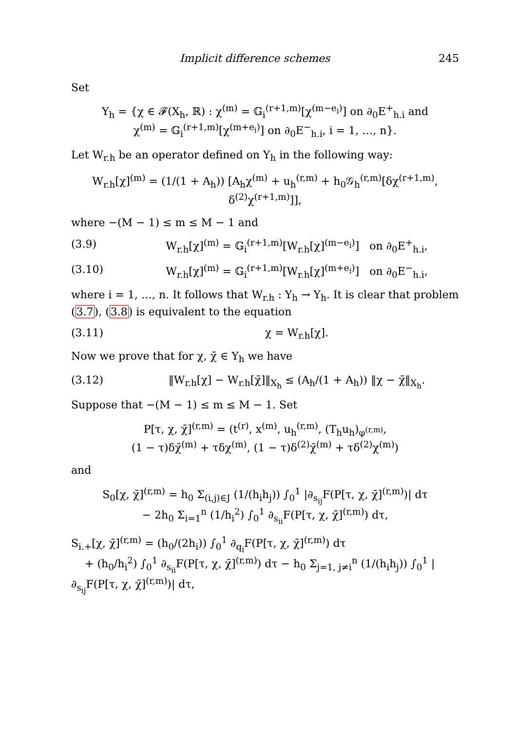Implicit difference schemes 245
Set
Y<sub>h</sub> = {χ ∈ 𝓕(X<sub>h</sub>, ℝ) : χ<sup>(m)</sup> = 𝔾<sub>i</sub><sup>(r+1,m)</sup>[χ<sup>(m−e<sub>i</sub>)</sup>] on ∂<sub>0</sub>E<sup>+</sup><sub>h.i</sub> and
χ<sup>(m)</sup> = 𝔾<sub>i</sub><sup>(r+1,m)</sup>[χ<sup>(m+e<sub>i</sub>)</sup>] on ∂<sub>0</sub>E<sup>−</sup><sub>h.i</sub>, i = 1, …, n}.
Let W<sub>r.h</sub> be an operator defined on Y<sub>h</sub> in the following way:
W<sub>r.h</sub>[χ]<sup>(m)</sup> = (1/(1 + A<sub>h</sub>)) [A<sub>h</sub>χ<sup>(m)</sup> + u<sub>h</sub><sup>(r,m)</sup> + h<sub>0</sub>𝒢<sub>h</sub><sup>(r,m)</sup>[δχ<sup>(r+1,m)</sup>, δ<sup>(2)</sup>χ<sup>(r+1,m)</sup>]],
where −(M − 1) ≤ m ≤ M − 1 and
(3.9) W<sub>r.h</sub>[χ]<sup>(m)</sup> = 𝔾<sub>i</sub><sup>(r+1,m)</sup>[W<sub>r.h</sub>[χ]<sup>(m−e<sub>i</sub>)</sup>] on ∂<sub>0</sub>E<sup>+</sup><sub>h.i</sub>,
(3.10) W<sub>r.h</sub>[χ]<sup>(m)</sup> = 𝔾<sub>i</sub><sup>(r+1,m)</sup>[W<sub>r.h</sub>[χ]<sup>(m+e<sub>i</sub>)</sup>] on ∂<sub>0</sub>E<sup>−</sup><sub>h.i</sub>,
where i = 1, …, n. It follows that W<sub>r.h</sub> : Y<sub>h</sub> → Y<sub>h</sub>. It is clear that problem (3.7), (3.8) is equivalent to the equation
(3.11) χ = W<sub>r.h</sub>[χ].
Now we prove that for χ, χ̄ ∈ Y<sub>h</sub> we have
(3.12) ‖W<sub>r.h</sub>[χ] − W<sub>r.h</sub>[χ̄]‖<sub>X<sub>h</sub></sub> ≤ (A<sub>h</sub>/(1 + A<sub>h</sub>)) ‖χ − χ̄‖<sub>X<sub>h</sub></sub>.
Suppose that −(M − 1) ≤ m ≤ M − 1. Set
P[τ, χ, χ̄]<sup>(r,m)</sup> = (t<sup>(r)</sup>, x<sup>(m)</sup>, u<sub>h</sub><sup>(r,m)</sup>, (T<sub>h</sub>u<sub>h</sub>)<sub>φ<sup>(r,m)</sup></sub>,
(1 − τ)δχ̄<sup>(m)</sup> + τδχ<sup>(m)</sup>, (1 − τ)δ<sup>(2)</sup>χ̄<sup>(m)</sup> + τδ<sup>(2)</sup>χ<sup>(m)</sup>)
and
S<sub>0</sub>[χ, χ̄]<sup>(r,m)</sup> = h<sub>0</sub> Σ<sub>(i,j)∈J</sub> (1/(h<sub>i</sub>h<sub>j</sub>)) ∫<sub>0</sub><sup>1</sup> |∂<sub>s<sub>ij</sub></sub>F(P[τ, χ, χ̄]<sup>(r,m)</sup>)| dτ
− 2h<sub>0</sub> Σ<sub>i=1</sub><sup>n</sup> (1/h<sub>i</sub><sup>2</sup>) ∫<sub>0</sub><sup>1</sup> ∂<sub>s<sub>ii</sub></sub>F(P[τ, χ, χ̄]<sup>(r,m)</sup>) dτ,
S<sub>i.+</sub>[χ, χ̄]<sup>(r,m)</sup> = (h<sub>0</sub>/(2h<sub>i</sub>)) ∫<sub>0</sub><sup>1</sup> ∂<sub>q<sub>i</sub></sub>F(P[τ, χ, χ̄]<sup>(r,m)</sup>) dτ
+ (h<sub>0</sub>/h<sub>i</sub><sup>2</sup>) ∫<sub>0</sub><sup>1</sup> ∂<sub>s<sub>ii</sub></sub>F(P[τ, χ, χ̄]<sup>(r,m)</sup>) dτ − h<sub>0</sub> Σ<sub>j=1, j≠i</sub><sup>n</sup> (1/(h<sub>i</sub>h<sub>j</sub>)) ∫<sub>0</sub><sup>1</sup> |∂<sub>s<sub>ij</sub></sub>F(P[τ, χ, χ̄]<sup>(r,m)</sup>)| dτ,